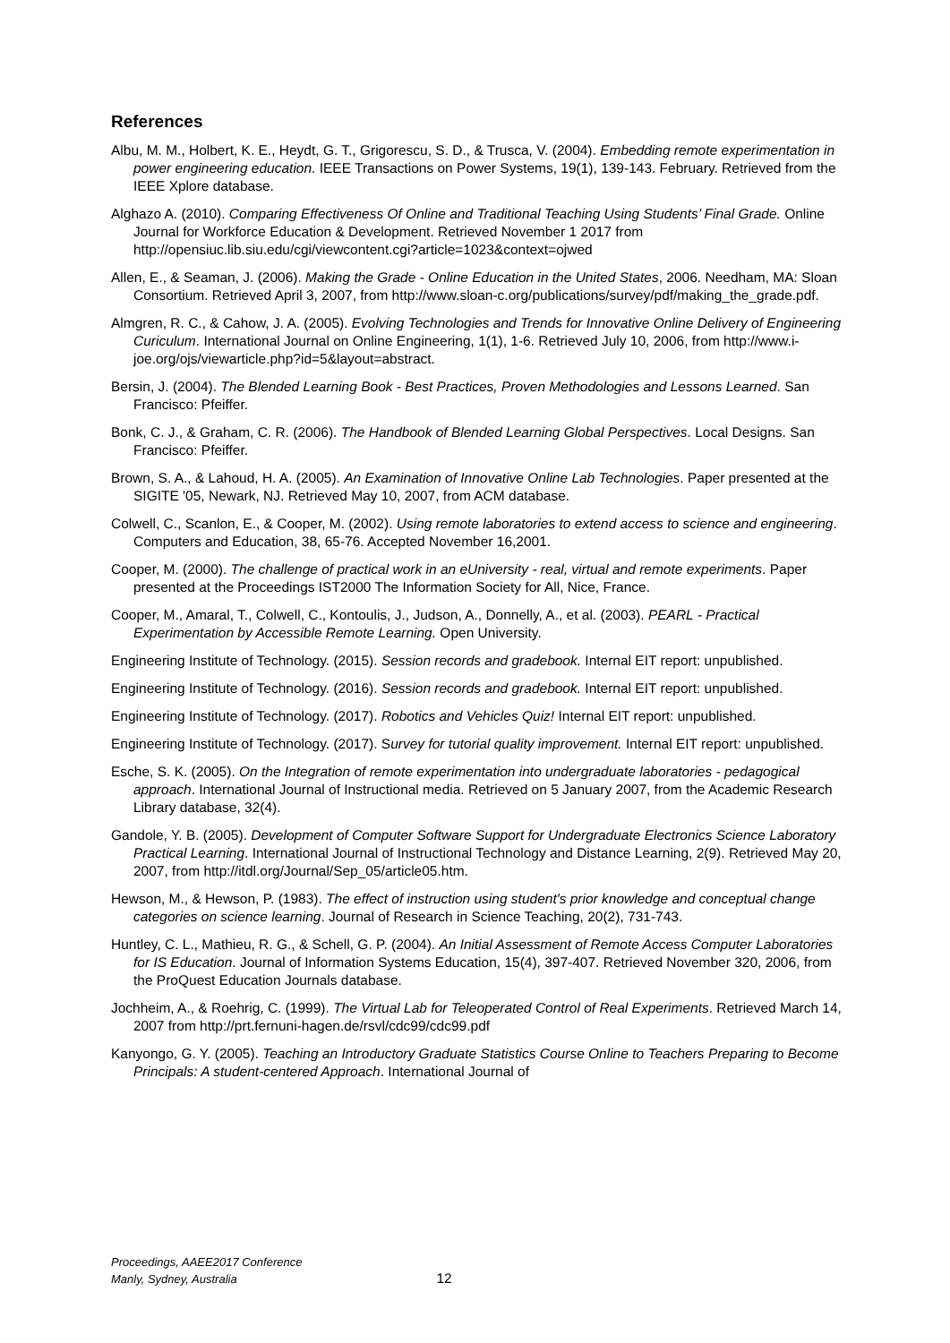References
Albu, M. M., Holbert, K. E., Heydt, G. T., Grigorescu, S. D., & Trusca, V. (2004). Embedding remote experimentation in power engineering education. IEEE Transactions on Power Systems, 19(1), 139-143. February. Retrieved from the IEEE Xplore database.
Alghazo A. (2010). Comparing Effectiveness Of Online and Traditional Teaching Using Students’ Final Grade. Online Journal for Workforce Education & Development. Retrieved November 1 2017 from http://opensiuc.lib.siu.edu/cgi/viewcontent.cgi?article=1023&context=ojwed
Allen, E., & Seaman, J. (2006). Making the Grade - Online Education in the United States, 2006. Needham, MA: Sloan Consortium. Retrieved April 3, 2007, from http://www.sloan-c.org/publications/survey/pdf/making_the_grade.pdf.
Almgren, R. C., & Cahow, J. A. (2005). Evolving Technologies and Trends for Innovative Online Delivery of Engineering Curiculum. International Journal on Online Engineering, 1(1), 1-6. Retrieved July 10, 2006, from http://www.i-joe.org/ojs/viewarticle.php?id=5&layout=abstract.
Bersin, J. (2004). The Blended Learning Book - Best Practices, Proven Methodologies and Lessons Learned. San Francisco: Pfeiffer.
Bonk, C. J., & Graham, C. R. (2006). The Handbook of Blended Learning Global Perspectives. Local Designs. San Francisco: Pfeiffer.
Brown, S. A., & Lahoud, H. A. (2005). An Examination of Innovative Online Lab Technologies. Paper presented at the SIGITE '05, Newark, NJ. Retrieved May 10, 2007, from ACM database.
Colwell, C., Scanlon, E., & Cooper, M. (2002). Using remote laboratories to extend access to science and engineering. Computers and Education, 38, 65-76. Accepted November 16,2001.
Cooper, M. (2000). The challenge of practical work in an eUniversity - real, virtual and remote experiments. Paper presented at the Proceedings IST2000 The Information Society for All, Nice, France.
Cooper, M., Amaral, T., Colwell, C., Kontoulis, J., Judson, A., Donnelly, A., et al. (2003). PEARL - Practical Experimentation by Accessible Remote Learning. Open University.
Engineering Institute of Technology. (2015). Session records and gradebook. Internal EIT report: unpublished.
Engineering Institute of Technology. (2016). Session records and gradebook. Internal EIT report: unpublished.
Engineering Institute of Technology. (2017). Robotics and Vehicles Quiz! Internal EIT report: unpublished.
Engineering Institute of Technology. (2017). Survey for tutorial quality improvement. Internal EIT report: unpublished.
Esche, S. K. (2005). On the Integration of remote experimentation into undergraduate laboratories - pedagogical approach. International Journal of Instructional media. Retrieved on 5 January 2007, from the Academic Research Library database, 32(4).
Gandole, Y. B. (2005). Development of Computer Software Support for Undergraduate Electronics Science Laboratory Practical Learning. International Journal of Instructional Technology and Distance Learning, 2(9). Retrieved May 20, 2007, from http://itdl.org/Journal/Sep_05/article05.htm.
Hewson, M., & Hewson, P. (1983). The effect of instruction using student's prior knowledge and conceptual change categories on science learning. Journal of Research in Science Teaching, 20(2), 731-743.
Huntley, C. L., Mathieu, R. G., & Schell, G. P. (2004). An Initial Assessment of Remote Access Computer Laboratories for IS Education. Journal of Information Systems Education, 15(4), 397-407. Retrieved November 320, 2006, from the ProQuest Education Journals database.
Jochheim, A., & Roehrig, C. (1999). The Virtual Lab for Teleoperated Control of Real Experiments. Retrieved March 14, 2007 from http://prt.fernuni-hagen.de/rsvl/cdc99/cdc99.pdf
Kanyongo, G. Y. (2005). Teaching an Introductory Graduate Statistics Course Online to Teachers Preparing to Become Principals: A student-centered Approach. International Journal of
Proceedings, AAEE2017 Conference
Manly, Sydney, Australia
12